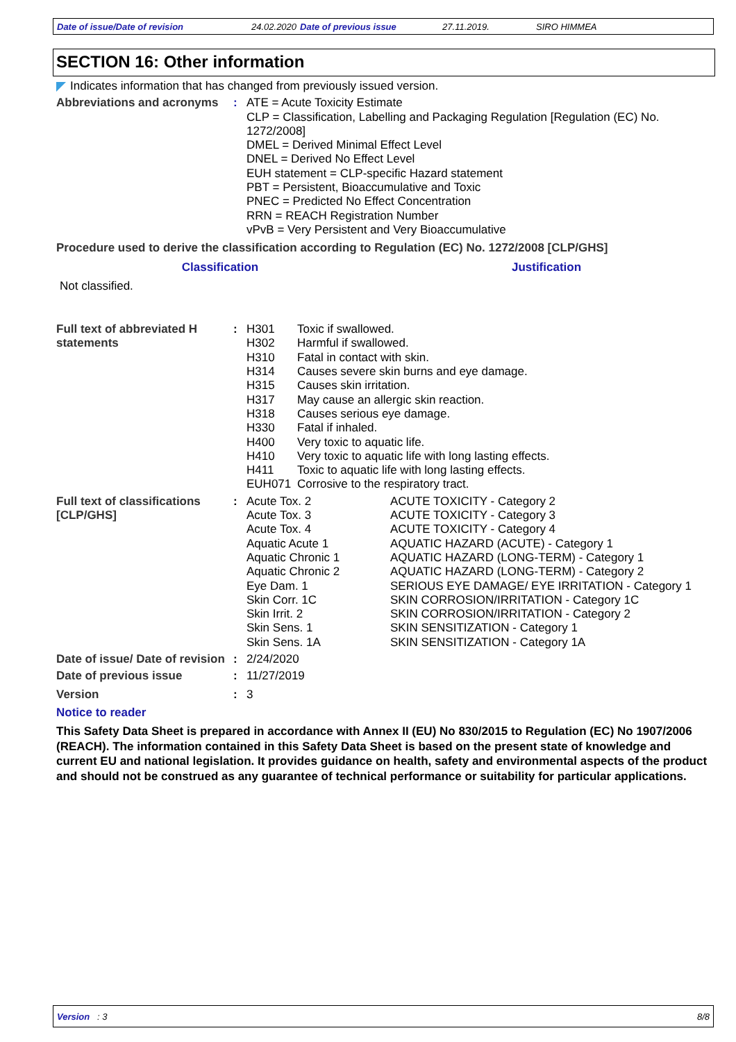Date of issue/Date of revision 24.02.2020 Date of previous issue 27.11.2019. SIRO HIMMEA
SECTION 16: Other information
Indicates information that has changed from previously issued version.
Abbreviations and acronyms
: ATE = Acute Toxicity Estimate
CLP = Classification, Labelling and Packaging Regulation [Regulation (EC) No. 1272/2008]
DMEL = Derived Minimal Effect Level
DNEL = Derived No Effect Level
EUH statement = CLP-specific Hazard statement
PBT = Persistent, Bioaccumulative and Toxic
PNEC = Predicted No Effect Concentration
RRN = REACH Registration Number
vPvB = Very Persistent and Very Bioaccumulative
Procedure used to derive the classification according to Regulation (EC) No. 1272/2008 [CLP/GHS]
| Classification | Justification |
| --- | --- |
| Not classified. | |
Full text of abbreviated H statements
:
| H301 | Toxic if swallowed. |
| H302 | Harmful if swallowed. |
| H310 | Fatal in contact with skin. |
| H314 | Causes severe skin burns and eye damage. |
| H315 | Causes skin irritation. |
| H317 | May cause an allergic skin reaction. |
| H318 | Causes serious eye damage. |
| H330 | Fatal if inhaled. |
| H400 | Very toxic to aquatic life. |
| H410 | Very toxic to aquatic life with long lasting effects. |
| H411 | Toxic to aquatic life with long lasting effects. |
| EUH071 | Corrosive to the respiratory tract. |
Full text of classifications [CLP/GHS]
:
| Acute Tox. 2 | ACUTE TOXICITY - Category 2 |
| Acute Tox. 3 | ACUTE TOXICITY - Category 3 |
| Acute Tox. 4 | ACUTE TOXICITY - Category 4 |
| Aquatic Acute 1 | AQUATIC HAZARD (ACUTE) - Category 1 |
| Aquatic Chronic 1 | AQUATIC HAZARD (LONG-TERM) - Category 1 |
| Aquatic Chronic 2 | AQUATIC HAZARD (LONG-TERM) - Category 2 |
| Eye Dam. 1 | SERIOUS EYE DAMAGE/ EYE IRRITATION - Category 1 |
| Skin Corr. 1C | SKIN CORROSION/IRRITATION - Category 1C |
| Skin Irrit. 2 | SKIN CORROSION/IRRITATION - Category 2 |
| Skin Sens. 1 | SKIN SENSITIZATION - Category 1 |
| Skin Sens. 1A | SKIN SENSITIZATION - Category 1A |
Date of issue/ Date of revision
: 2/24/2020
Date of previous issue : 11/27/2019
Version : 3
Notice to reader
This Safety Data Sheet is prepared in accordance with Annex II (EU) No 830/2015 to Regulation (EC) No 1907/2006 (REACH). The information contained in this Safety Data Sheet is based on the present state of knowledge and current EU and national legislation. It provides guidance on health, safety and environmental aspects of the product and should not be construed as any guarantee of technical performance or suitability for particular applications.
Version : 3 8/8